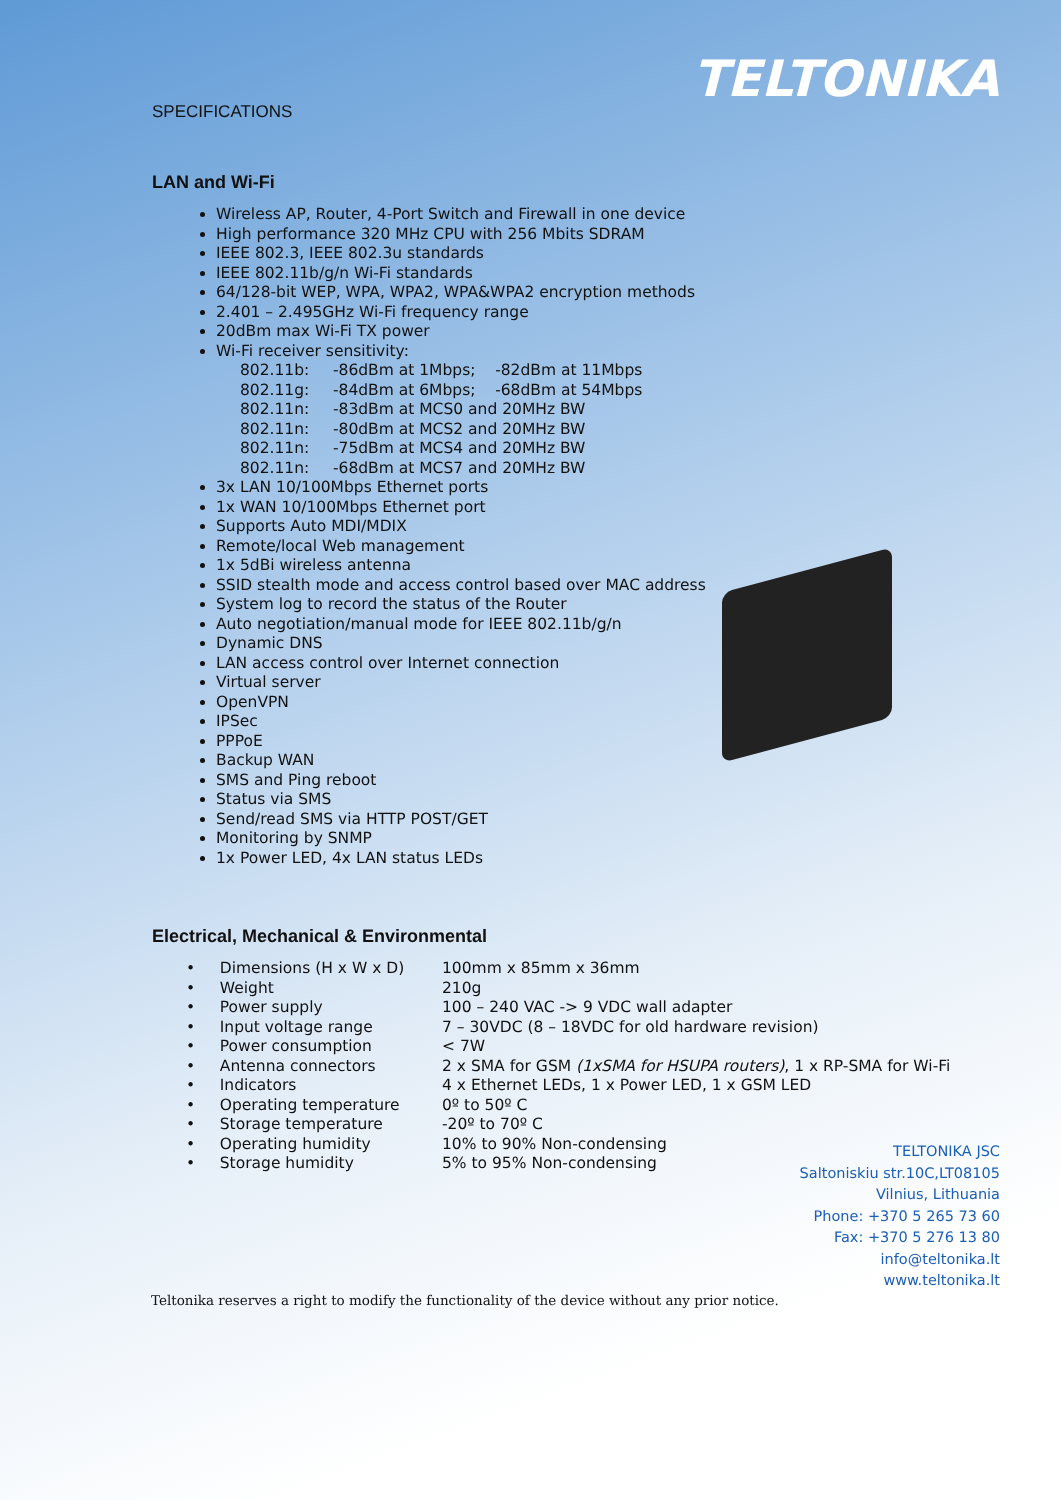TELTONIKA
SPECIFICATIONS
LAN and Wi-Fi
Wireless AP, Router, 4-Port Switch and Firewall in one device
High performance 320 MHz CPU with 256 Mbits SDRAM
IEEE 802.3, IEEE 802.3u standards
IEEE 802.11b/g/n Wi-Fi standards
64/128-bit WEP, WPA, WPA2, WPA&WPA2 encryption methods
2.401 – 2.495GHz Wi-Fi frequency range
20dBm max Wi-Fi TX power
Wi-Fi receiver sensitivity:
802.11b: -86dBm at 1Mbps; -82dBm at 11Mbps
802.11g: -84dBm at 6Mbps; -68dBm at 54Mbps
802.11n: -83dBm at MCS0 and 20MHz BW
802.11n: -80dBm at MCS2 and 20MHz BW
802.11n: -75dBm at MCS4 and 20MHz BW
802.11n: -68dBm at MCS7 and 20MHz BW
3x LAN 10/100Mbps Ethernet ports
1x WAN 10/100Mbps Ethernet port
Supports Auto MDI/MDIX
Remote/local Web management
1x 5dBi wireless antenna
SSID stealth mode and access control based over MAC address
System log to record the status of the Router
Auto negotiation/manual mode for IEEE 802.11b/g/n
Dynamic DNS
LAN access control over Internet connection
Virtual server
OpenVPN
IPSec
PPPoE
Backup WAN
SMS and Ping reboot
Status via SMS
Send/read SMS via HTTP POST/GET
Monitoring by SNMP
1x Power LED, 4x LAN status LEDs
Electrical, Mechanical & Environmental
| • Dimensions (H x W x D) | 100mm x 85mm x 36mm |
| • Weight | 210g |
| • Power supply | 100 – 240 VAC -> 9 VDC wall adapter |
| • Input voltage range | 7 – 30VDC (8 – 18VDC for old hardware revision) |
| • Power consumption | < 7W |
| • Antenna connectors | 2 x SMA for GSM (1xSMA for HSUPA routers) , 1 x RP-SMA for Wi-Fi |
| • Indicators | 4 x Ethernet LEDs, 1 x Power LED, 1 x GSM LED |
| • Operating temperature | 0º to 50º C |
| • Storage temperature | -20º to 70º C |
| • Operating humidity | 10% to 90% Non-condensing |
| • Storage humidity | 5% to 95% Non-condensing |
TELTONIKA JSC
Saltoniskiu str.10C,LT08105
Vilnius, Lithuania
Phone: +370 5 265 73 60
Fax: +370 5 276 13 80
info@teltonika.lt
www.teltonika.lt
Teltonika reserves a right to modify the functionality of the device without any prior notice.